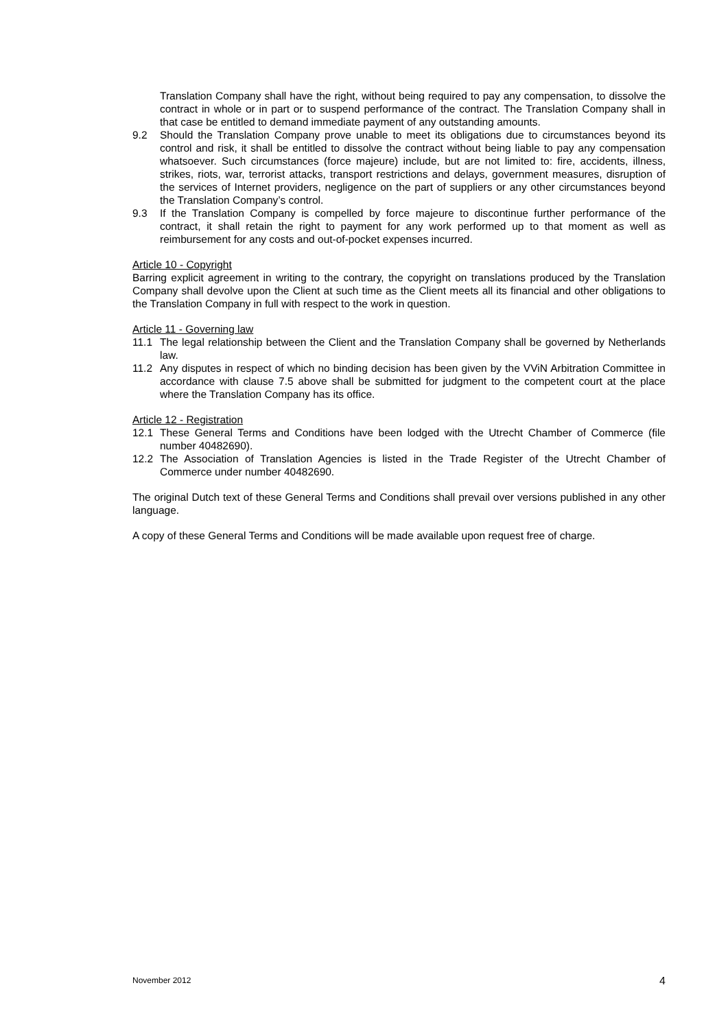Translation Company shall have the right, without being required to pay any compensation, to dissolve the contract in whole or in part or to suspend performance of the contract. The Translation Company shall in that case be entitled to demand immediate payment of any outstanding amounts.
9.2 Should the Translation Company prove unable to meet its obligations due to circumstances beyond its control and risk, it shall be entitled to dissolve the contract without being liable to pay any compensation whatsoever. Such circumstances (force majeure) include, but are not limited to: fire, accidents, illness, strikes, riots, war, terrorist attacks, transport restrictions and delays, government measures, disruption of the services of Internet providers, negligence on the part of suppliers or any other circumstances beyond the Translation Company’s control.
9.3 If the Translation Company is compelled by force majeure to discontinue further performance of the contract, it shall retain the right to payment for any work performed up to that moment as well as reimbursement for any costs and out-of-pocket expenses incurred.
Article 10 - Copyright
Barring explicit agreement in writing to the contrary, the copyright on translations produced by the Translation Company shall devolve upon the Client at such time as the Client meets all its financial and other obligations to the Translation Company in full with respect to the work in question.
Article 11 - Governing law
11.1 The legal relationship between the Client and the Translation Company shall be governed by Netherlands law.
11.2 Any disputes in respect of which no binding decision has been given by the VViN Arbitration Committee in accordance with clause 7.5 above shall be submitted for judgment to the competent court at the place where the Translation Company has its office.
Article 12 - Registration
12.1 These General Terms and Conditions have been lodged with the Utrecht Chamber of Commerce (file number 40482690).
12.2 The Association of Translation Agencies is listed in the Trade Register of the Utrecht Chamber of Commerce under number 40482690.
The original Dutch text of these General Terms and Conditions shall prevail over versions published in any other language.
A copy of these General Terms and Conditions will be made available upon request free of charge.
November 2012 4